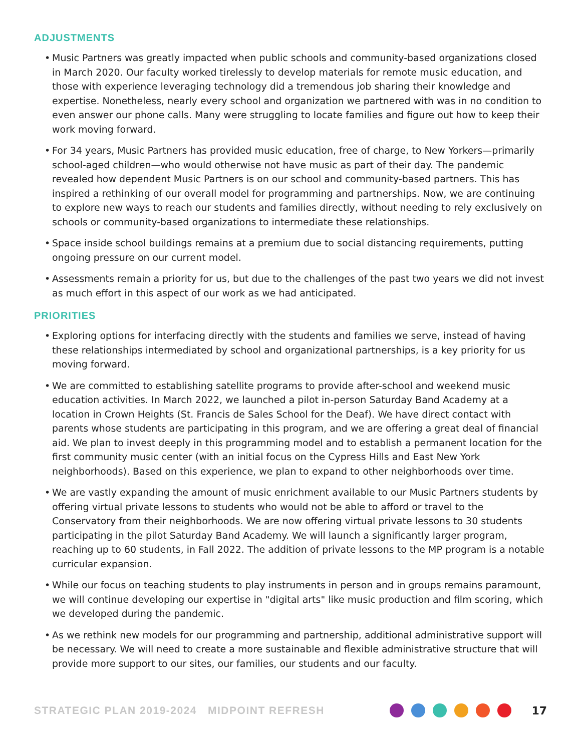ADJUSTMENTS
• Music Partners was greatly impacted when public schools and community-based organizations closed in March 2020. Our faculty worked tirelessly to develop materials for remote music education, and those with experience leveraging technology did a tremendous job sharing their knowledge and expertise. Nonetheless, nearly every school and organization we partnered with was in no condition to even answer our phone calls. Many were struggling to locate families and figure out how to keep their work moving forward.
• For 34 years, Music Partners has provided music education, free of charge, to New Yorkers—primarily school-aged children—who would otherwise not have music as part of their day. The pandemic revealed how dependent Music Partners is on our school and community-based partners. This has inspired a rethinking of our overall model for programming and partnerships. Now, we are continuing to explore new ways to reach our students and families directly, without needing to rely exclusively on schools or community-based organizations to intermediate these relationships.
• Space inside school buildings remains at a premium due to social distancing requirements, putting ongoing pressure on our current model.
• Assessments remain a priority for us, but due to the challenges of the past two years we did not invest as much effort in this aspect of our work as we had anticipated.
PRIORITIES
• Exploring options for interfacing directly with the students and families we serve, instead of having these relationships intermediated by school and organizational partnerships, is a key priority for us moving forward.
• We are committed to establishing satellite programs to provide after-school and weekend music education activities. In March 2022, we launched a pilot in-person Saturday Band Academy at a location in Crown Heights (St. Francis de Sales School for the Deaf). We have direct contact with parents whose students are participating in this program, and we are offering a great deal of financial aid. We plan to invest deeply in this programming model and to establish a permanent location for the first community music center (with an initial focus on the Cypress Hills and East New York neighborhoods). Based on this experience, we plan to expand to other neighborhoods over time.
• We are vastly expanding the amount of music enrichment available to our Music Partners students by offering virtual private lessons to students who would not be able to afford or travel to the Conservatory from their neighborhoods. We are now offering virtual private lessons to 30 students participating in the pilot Saturday Band Academy. We will launch a significantly larger program, reaching up to 60 students, in Fall 2022. The addition of private lessons to the MP program is a notable curricular expansion.
• While our focus on teaching students to play instruments in person and in groups remains paramount, we will continue developing our expertise in "digital arts" like music production and film scoring, which we developed during the pandemic.
• As we rethink new models for our programming and partnership, additional administrative support will be necessary. We will need to create a more sustainable and flexible administrative structure that will provide more support to our sites, our families, our students and our faculty.
STRATEGIC PLAN 2019-2024 MIDPOINT REFRESH
17